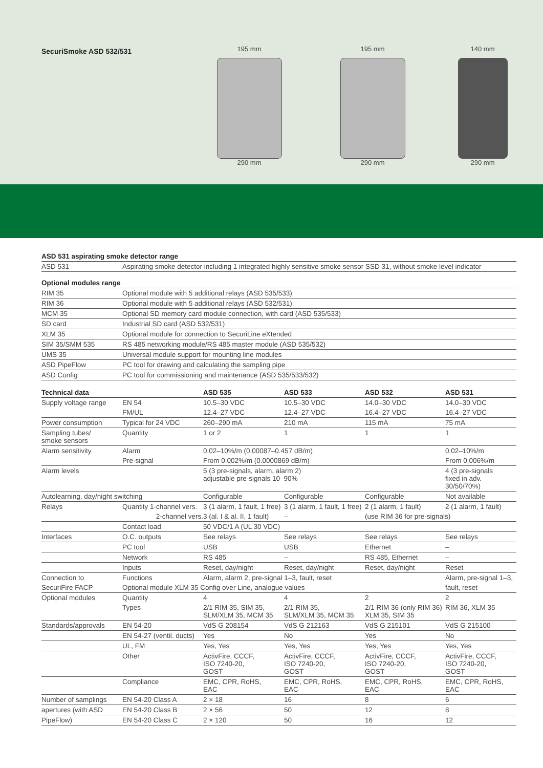SecuriSmoke ASD 532/531
195 mm
290 mm
195 mm
290 mm
140 mm
290 mm
ASD 531 aspirating smoke detector range
| ASD 531 | Aspirating smoke detector including 1 integrated highly sensitive smoke sensor SSD 31, without smoke level indicator |
Optional modules range
| RIM 35 | Optional module with 5 additional relays (ASD 535/533) |
| RIM 36 | Optional module with 5 additional relays (ASD 532/531) |
| MCM 35 | Optional SD memory card module connection, with card (ASD 535/533) |
| SD card | Industrial SD card (ASD 532/531) |
| XLM 35 | Optional module for connection to SecuriLine eXtended |
| SIM 35/SMM 535 | RS 485 networking module/RS 485 master module (ASD 535/532) |
| UMS 35 | Universal module support for mounting line modules |
| ASD PipeFlow | PC tool for drawing and calculating the sampling pipe |
| ASD Config | PC tool for commissioning and maintenance (ASD 535/533/532) |
| Technical data | | ASD 535 | ASD 533 | ASD 532 | ASD 531 |
| --- | --- | --- | --- | --- | --- |
| Supply voltage range | EN 54 | 10.5–30 VDC | 10.5–30 VDC | 14.0–30 VDC | 14.0–30 VDC |
| | FM/UL | 12.4–27 VDC | 12.4–27 VDC | 16.4–27 VDC | 16.4–27 VDC |
| Power consumption | Typical for 24 VDC | 260–290 mA | 210 mA | 115 mA | 75 mA |
| Sampling tubes/ smoke sensors | Quantity | 1 or 2 | 1 | 1 | 1 |
| Alarm sensitivity | Alarm | 0.02–10%/m (0.00087–0.457 dB/m) | | | 0.02–10%/m |
| | Pre-signal | From 0.002%/m (0.0000869 dB/m) | | | From 0.006%/m |
| Alarm levels | | 5 (3 pre-signals, alarm, alarm 2) adjustable pre-signals 10–90% | | | 4 (3 pre-signals fixed in adv. 30/50/70%) |
| Autolearning, day/night switching | | Configurable | Configurable | Configurable | Not available |
| Relays | Quantity 1-channel vers. | 3 (1 alarm, 1 fault, 1 free) | 3 (1 alarm, 1 fault, 1 free) | 2 (1 alarm, 1 fault) | 2 (1 alarm, 1 fault) |
| | 2-channel vers. | 3 (al. I & al. II, 1 fault) | – | (use RIM 36 for pre-signals) | |
| | Contact load | 50 VDC/1 A (UL 30 VDC) | | | |
| Interfaces | O.C. outputs | See relays | See relays | See relays | See relays |
| | PC tool | USB | USB | Ethernet | – |
| | Network | RS 485 | – | RS 485, Ethernet | – |
| | Inputs | Reset, day/night | Reset, day/night | Reset, day/night | Reset |
| Connection to | Functions | Alarm, alarm 2, pre-signal 1–3, fault, reset | | | Alarm, pre-signal 1–3, |
| SecuriFire FACP | Optional module XLM 35 Config over Line, analogue values | | | | fault, reset |
| Optional modules | Quantity | 4 | 4 | 2 | 2 |
| | Types | 2/1 RIM 35, SIM 35, SLM/XLM 35, MCM 35 | 2/1 RIM 35, SLM/XLM 35, MCM 35 | 2/1 RIM 36 (only RIM 36) XLM 35, SIM 35 | RIM 36, XLM 35 |
| Standards/approvals | EN 54-20 | VdS G 208154 | VdS G 212163 | VdS G 215101 | VdS G 215100 |
| | EN 54-27 (ventil. ducts) | Yes | No | Yes | No |
| | UL, FM | Yes, Yes | Yes, Yes | Yes, Yes | Yes, Yes |
| | Other | ActivFire, CCCF, ISO 7240-20, GOST | ActivFire, CCCF, ISO 7240-20, GOST | ActivFire, CCCF, ISO 7240-20, GOST | ActivFire, CCCF, ISO 7240-20, GOST |
| | Compliance | EMC, CPR, RoHS, EAC | EMC, CPR, RoHS, EAC | EMC, CPR, RoHS, EAC | EMC, CPR, RoHS, EAC |
| Number of samplings | EN 54-20 Class A | 2 × 18 | 16 | 8 | 6 |
| apertures (with ASD | EN 54-20 Class B | 2 × 56 | 50 | 12 | 8 |
| PipeFlow) | EN 54-20 Class C | 2 × 120 | 50 | 16 | 12 |